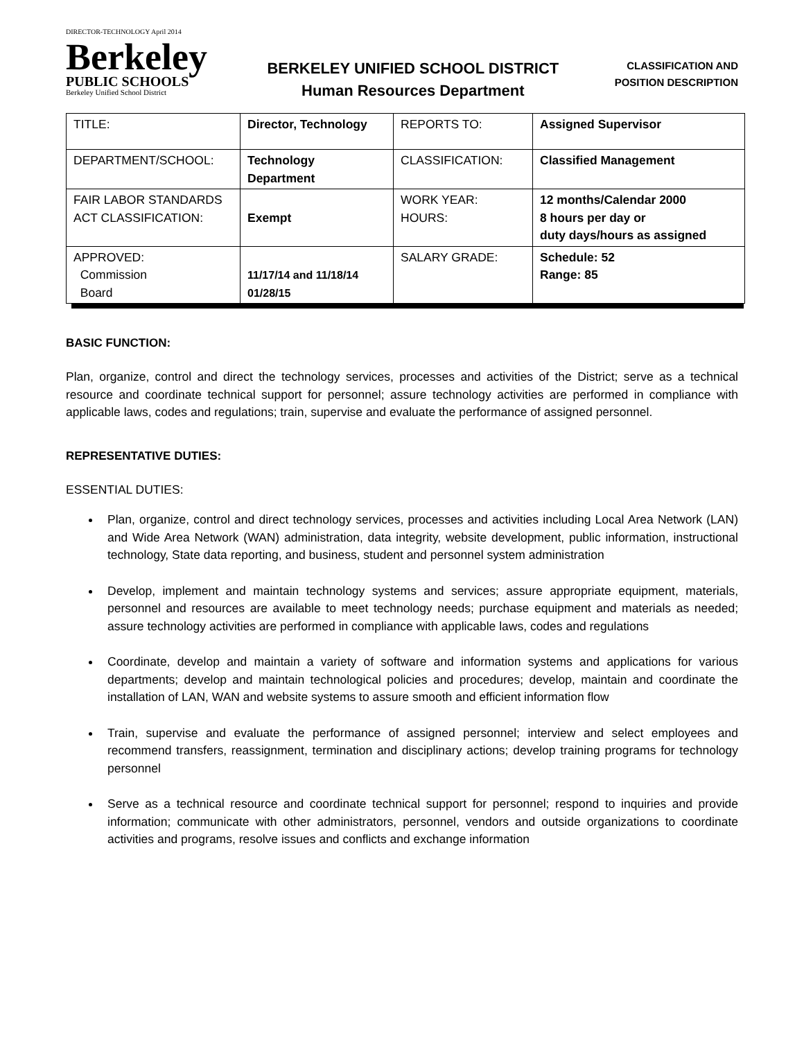DIRECTOR-TECHNOLOGY April 2014
Berkeley
PUBLIC SCHOOLS
Berkeley Unified School District
BERKELEY UNIFIED SCHOOL DISTRICT
Human Resources Department
CLASSIFICATION AND
POSITION DESCRIPTION
| TITLE: | Director, Technology | REPORTS TO: | Assigned Supervisor |
| DEPARTMENT/SCHOOL: | Technology Department | CLASSIFICATION: | Classified Management |
| FAIR LABOR STANDARDS ACT CLASSIFICATION: | Exempt | WORK YEAR: HOURS: | 12 months/Calendar 2000 8 hours per day or duty days/hours as assigned |
| APPROVED: Commission Board | 11/17/14 and 11/18/14 01/28/15 | SALARY GRADE: | Schedule: 52 Range: 85 |
BASIC FUNCTION:
Plan, organize, control and direct the technology services, processes and activities of the District; serve as a technical resource and coordinate technical support for personnel; assure technology activities are performed in compliance with applicable laws, codes and regulations; train, supervise and evaluate the performance of assigned personnel.
REPRESENTATIVE DUTIES:
ESSENTIAL DUTIES:
Plan, organize, control and direct technology services, processes and activities including Local Area Network (LAN) and Wide Area Network (WAN) administration, data integrity, website development, public information, instructional technology, State data reporting, and business, student and personnel system administration
Develop, implement and maintain technology systems and services; assure appropriate equipment, materials, personnel and resources are available to meet technology needs; purchase equipment and materials as needed; assure technology activities are performed in compliance with applicable laws, codes and regulations
Coordinate, develop and maintain a variety of software and information systems and applications for various departments; develop and maintain technological policies and procedures; develop, maintain and coordinate the installation of LAN, WAN and website systems to assure smooth and efficient information flow
Train, supervise and evaluate the performance of assigned personnel; interview and select employees and recommend transfers, reassignment, termination and disciplinary actions; develop training programs for technology personnel
Serve as a technical resource and coordinate technical support for personnel; respond to inquiries and provide information; communicate with other administrators, personnel, vendors and outside organizations to coordinate activities and programs, resolve issues and conflicts and exchange information